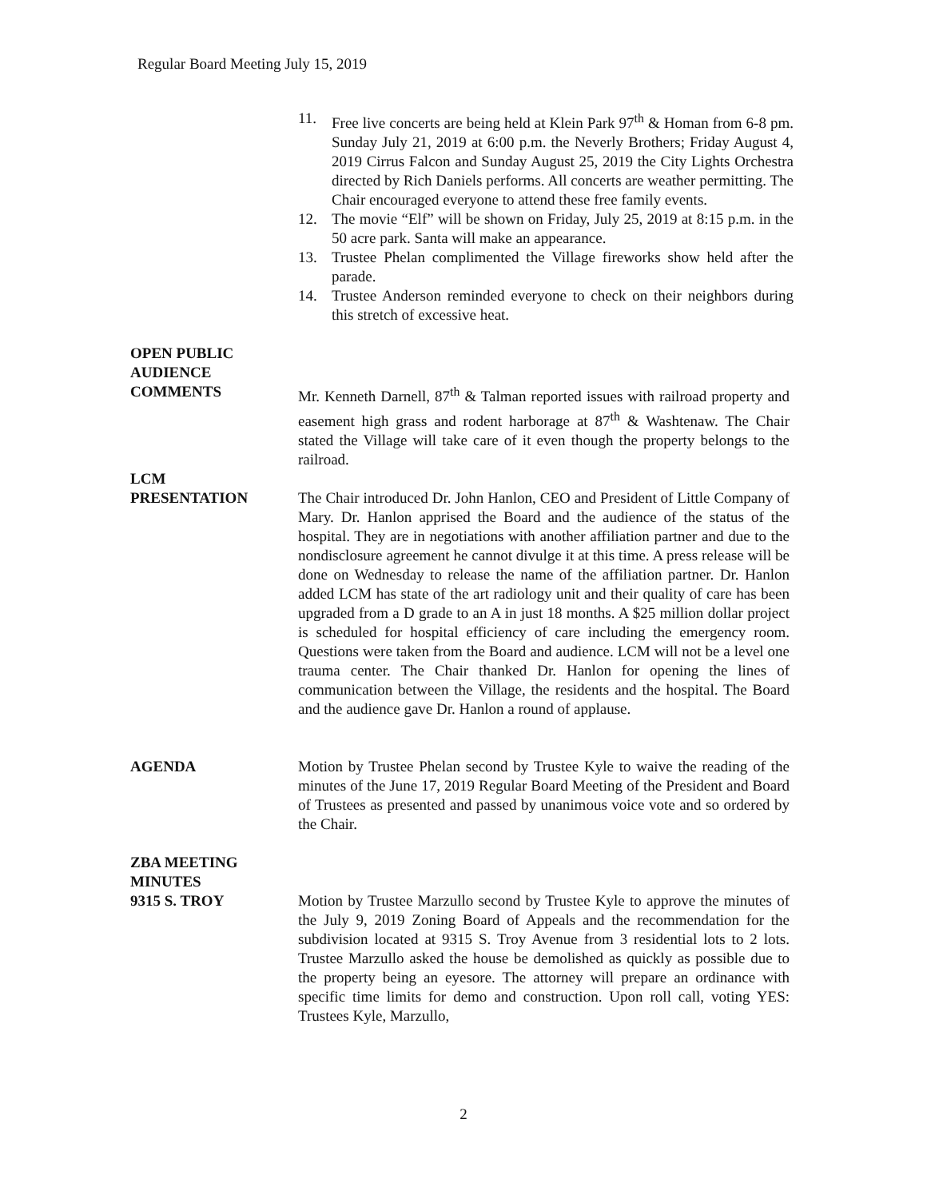Regular Board Meeting July 15, 2019
11. Free live concerts are being held at Klein Park 97<sup>th</sup> & Homan from 6-8 pm. Sunday July 21, 2019 at 6:00 p.m. the Neverly Brothers; Friday August 4, 2019 Cirrus Falcon and Sunday August 25, 2019 the City Lights Orchestra directed by Rich Daniels performs. All concerts are weather permitting. The Chair encouraged everyone to attend these free family events.
12. The movie “Elf” will be shown on Friday, July 25, 2019 at 8:15 p.m. in the 50 acre park. Santa will make an appearance.
13. Trustee Phelan complimented the Village fireworks show held after the parade.
14. Trustee Anderson reminded everyone to check on their neighbors during this stretch of excessive heat.
OPEN PUBLIC
AUDIENCE
COMMENTS
Mr. Kenneth Darnell, 87<sup>th</sup> & Talman reported issues with railroad property and easement high grass and rodent harborage at 87<sup>th</sup> & Washtenaw. The Chair stated the Village will take care of it even though the property belongs to the railroad.
LCM
PRESENTATION
The Chair introduced Dr. John Hanlon, CEO and President of Little Company of Mary. Dr. Hanlon apprised the Board and the audience of the status of the hospital. They are in negotiations with another affiliation partner and due to the nondisclosure agreement he cannot divulge it at this time. A press release will be done on Wednesday to release the name of the affiliation partner. Dr. Hanlon added LCM has state of the art radiology unit and their quality of care has been upgraded from a D grade to an A in just 18 months. A $25 million dollar project is scheduled for hospital efficiency of care including the emergency room. Questions were taken from the Board and audience. LCM will not be a level one trauma center. The Chair thanked Dr. Hanlon for opening the lines of communication between the Village, the residents and the hospital. The Board and the audience gave Dr. Hanlon a round of applause.
AGENDA Motion by Trustee Phelan second by Trustee Kyle to waive the reading of the minutes of the June 17, 2019 Regular Board Meeting of the President and Board of Trustees as presented and passed by unanimous voice vote and so ordered by the Chair.
ZBA MEETING
MINUTES
9315 S. TROY
Motion by Trustee Marzullo second by Trustee Kyle to approve the minutes of the July 9, 2019 Zoning Board of Appeals and the recommendation for the subdivision located at 9315 S. Troy Avenue from 3 residential lots to 2 lots. Trustee Marzullo asked the house be demolished as quickly as possible due to the property being an eyesore. The attorney will prepare an ordinance with specific time limits for demo and construction. Upon roll call, voting YES: Trustees Kyle, Marzullo,
2